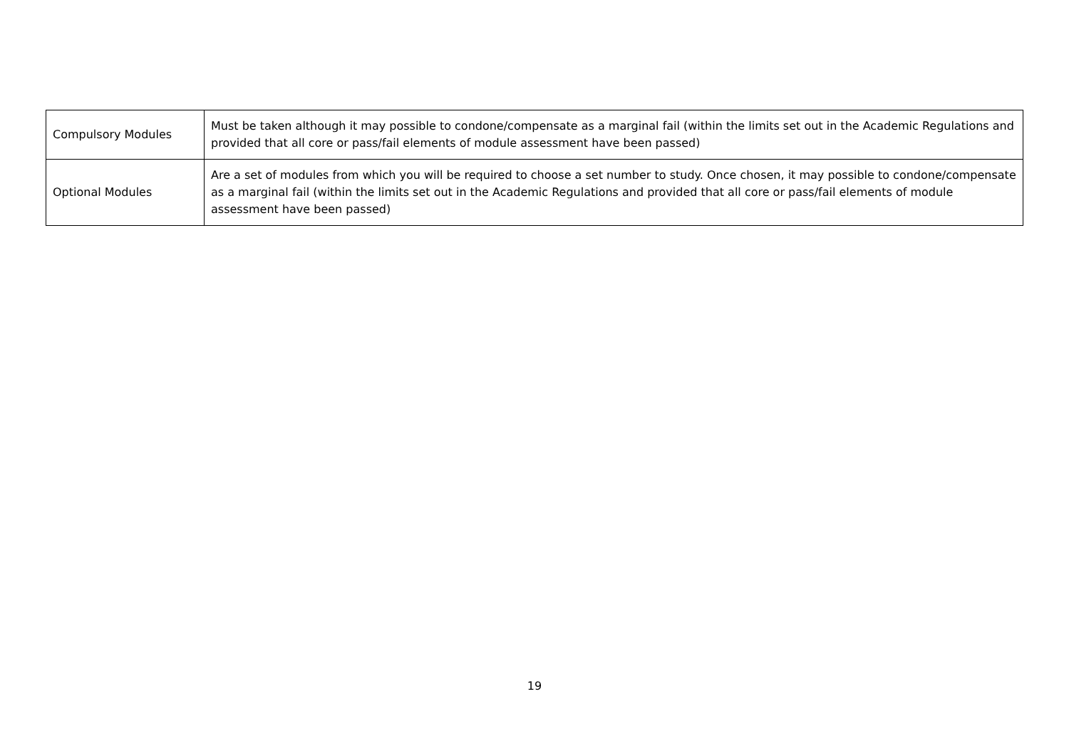| Compulsory Modules | Must be taken although it may possible to condone/compensate as a marginal fail (within the limits set out in the Academic Regulations and provided that all core or pass/fail elements of module assessment have been passed) |
| Optional Modules | Are a set of modules from which you will be required to choose a set number to study. Once chosen, it may possible to condone/compensate as a marginal fail (within the limits set out in the Academic Regulations and provided that all core or pass/fail elements of module assessment have been passed) |
19